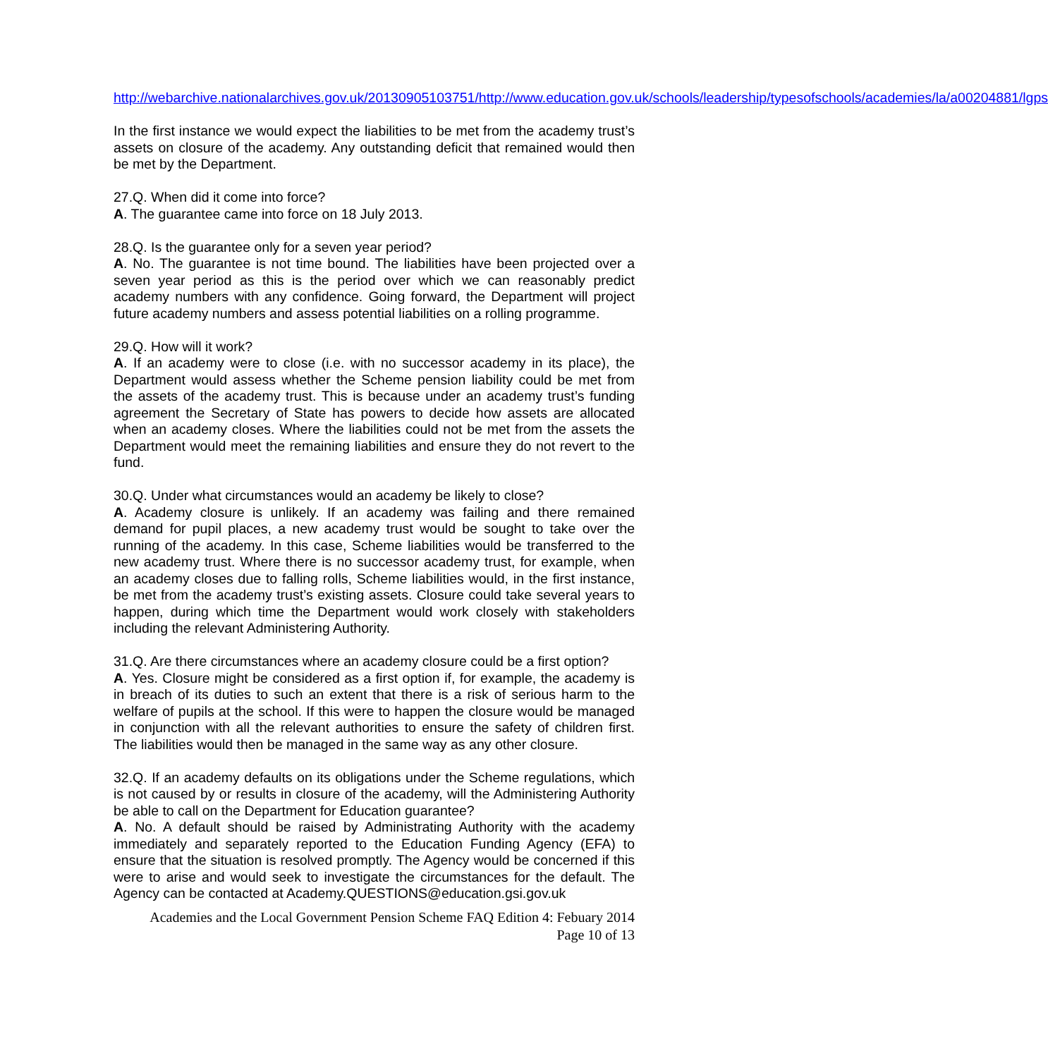http://webarchive.nationalarchives.gov.uk/20130905103751/http://www.education.gov.uk/schools/leadership/typesofschools/academies/la/a00204881/lgps
In the first instance we would expect the liabilities to be met from the academy trust’s assets on closure of the academy. Any outstanding deficit that remained would then be met by the Department.
27.Q. When did it come into force?
A. The guarantee came into force on 18 July 2013.
28.Q. Is the guarantee only for a seven year period?
A. No. The guarantee is not time bound. The liabilities have been projected over a seven year period as this is the period over which we can reasonably predict academy numbers with any confidence. Going forward, the Department will project future academy numbers and assess potential liabilities on a rolling programme.
29.Q. How will it work?
A. If an academy were to close (i.e. with no successor academy in its place), the Department would assess whether the Scheme pension liability could be met from the assets of the academy trust. This is because under an academy trust’s funding agreement the Secretary of State has powers to decide how assets are allocated when an academy closes. Where the liabilities could not be met from the assets the Department would meet the remaining liabilities and ensure they do not revert to the fund.
30.Q. Under what circumstances would an academy be likely to close?
A. Academy closure is unlikely. If an academy was failing and there remained demand for pupil places, a new academy trust would be sought to take over the running of the academy. In this case, Scheme liabilities would be transferred to the new academy trust. Where there is no successor academy trust, for example, when an academy closes due to falling rolls, Scheme liabilities would, in the first instance, be met from the academy trust’s existing assets. Closure could take several years to happen, during which time the Department would work closely with stakeholders including the relevant Administering Authority.
31.Q. Are there circumstances where an academy closure could be a first option?
A. Yes. Closure might be considered as a first option if, for example, the academy is in breach of its duties to such an extent that there is a risk of serious harm to the welfare of pupils at the school. If this were to happen the closure would be managed in conjunction with all the relevant authorities to ensure the safety of children first. The liabilities would then be managed in the same way as any other closure.
32.Q. If an academy defaults on its obligations under the Scheme regulations, which is not caused by or results in closure of the academy, will the Administering Authority be able to call on the Department for Education guarantee?
A. No. A default should be raised by Administrating Authority with the academy immediately and separately reported to the Education Funding Agency (EFA) to ensure that the situation is resolved promptly. The Agency would be concerned if this were to arise and would seek to investigate the circumstances for the default. The Agency can be contacted at Academy.QUESTIONS@education.gsi.gov.uk
Academies and the Local Government Pension Scheme FAQ Edition 4: Febuary 2014
Page 10 of 13